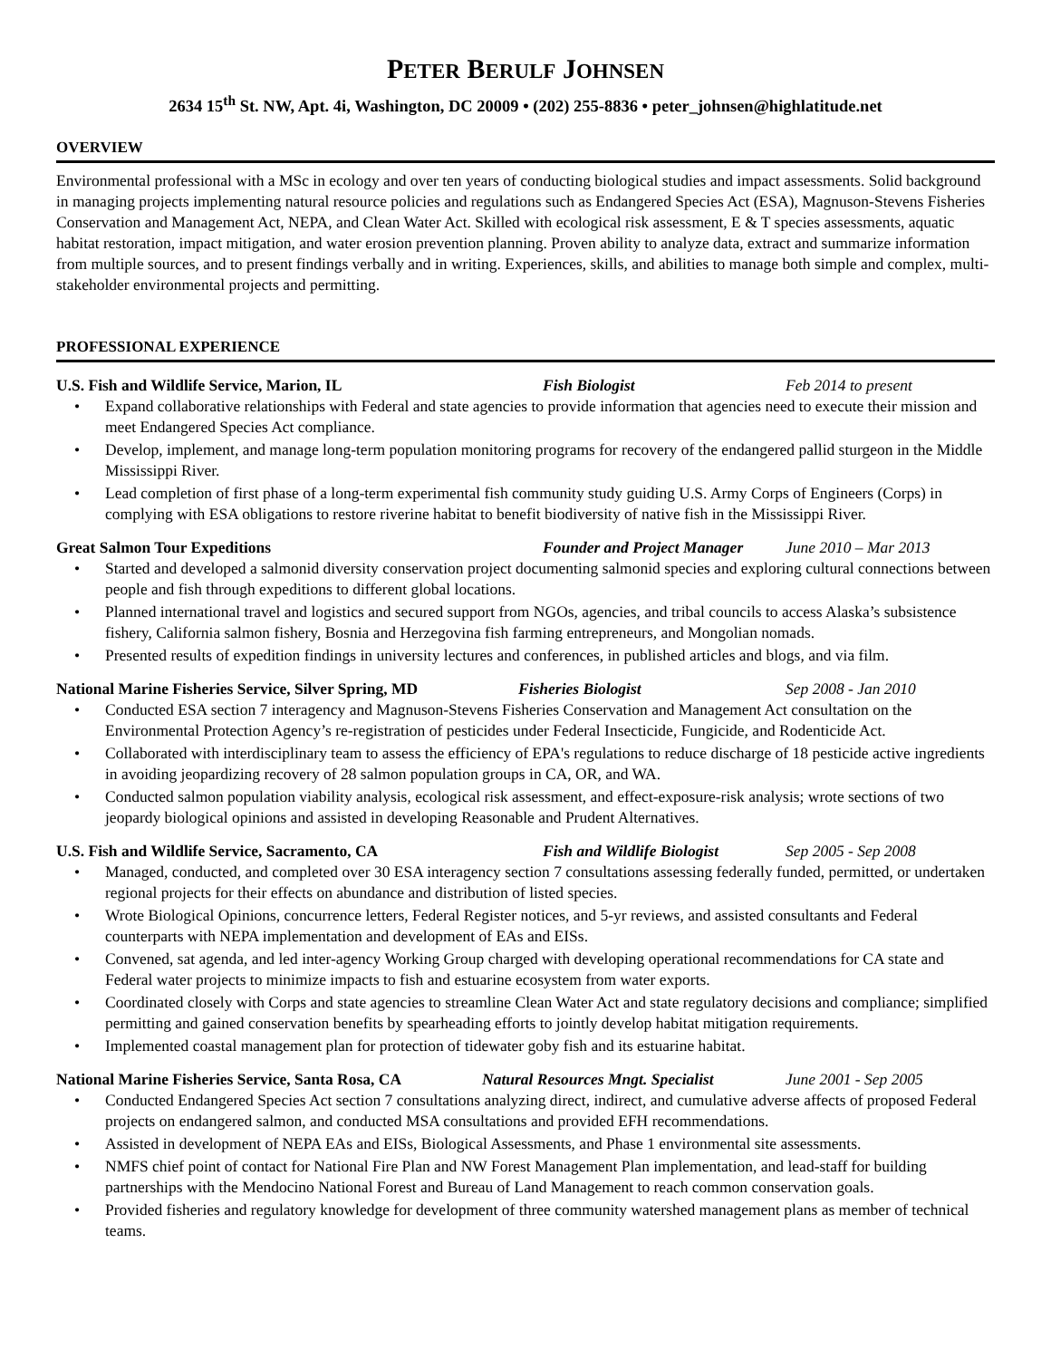PETER BERULF JOHNSEN
2634 15<sup>th</sup> St. NW, Apt. 4i, Washington, DC 20009 • (202) 255-8836 • peter_johnsen@highlatitude.net
OVERVIEW
Environmental professional with a MSc in ecology and over ten years of conducting biological studies and impact assessments. Solid background in managing projects implementing natural resource policies and regulations such as Endangered Species Act (ESA), Magnuson-Stevens Fisheries Conservation and Management Act, NEPA, and Clean Water Act. Skilled with ecological risk assessment, E & T species assessments, aquatic habitat restoration, impact mitigation, and water erosion prevention planning. Proven ability to analyze data, extract and summarize information from multiple sources, and to present findings verbally and in writing. Experiences, skills, and abilities to manage both simple and complex, multi-stakeholder environmental projects and permitting.
PROFESSIONAL EXPERIENCE
U.S. Fish and Wildlife Service, Marion, IL Fish Biologist Feb 2014 to present
• Expand collaborative relationships with Federal and state agencies to provide information that agencies need to execute their mission and meet Endangered Species Act compliance.
• Develop, implement, and manage long-term population monitoring programs for recovery of the endangered pallid sturgeon in the Middle Mississippi River.
• Lead completion of first phase of a long-term experimental fish community study guiding U.S. Army Corps of Engineers (Corps) in complying with ESA obligations to restore riverine habitat to benefit biodiversity of native fish in the Mississippi River.
Great Salmon Tour Expeditions Founder and Project Manager
June 2010 – Mar 2013
• Started and developed a salmonid diversity conservation project documenting salmonid species and exploring cultural connections between people and fish through expeditions to different global locations.
• Planned international travel and logistics and secured support from NGOs, agencies, and tribal councils to access Alaska’s subsistence fishery, California salmon fishery, Bosnia and Herzegovina fish farming entrepreneurs, and Mongolian nomads.
• Presented results of expedition findings in university lectures and conferences, in published articles and blogs, and via film.
National Marine Fisheries Service, Silver Spring, MD
Fisheries Biologist Sep 2008 - Jan 2010
• Conducted ESA section 7 interagency and Magnuson-Stevens Fisheries Conservation and Management Act consultation on the Environmental Protection Agency’s re-registration of pesticides under Federal Insecticide, Fungicide, and Rodenticide Act.
• Collaborated with interdisciplinary team to assess the efficiency of EPA's regulations to reduce discharge of 18 pesticide active ingredients in avoiding jeopardizing recovery of 28 salmon population groups in CA, OR, and WA.
• Conducted salmon population viability analysis, ecological risk assessment, and effect-exposure-risk analysis; wrote sections of two jeopardy biological opinions and assisted in developing Reasonable and Prudent Alternatives.
U.S. Fish and Wildlife Service, Sacramento, CA Fish and Wildlife Biologist
Sep 2005 - Sep 2008
• Managed, conducted, and completed over 30 ESA interagency section 7 consultations assessing federally funded, permitted, or undertaken regional projects for their effects on abundance and distribution of listed species.
• Wrote Biological Opinions, concurrence letters, Federal Register notices, and 5-yr reviews, and assisted consultants and Federal counterparts with NEPA implementation and development of EAs and EISs.
• Convened, sat agenda, and led inter-agency Working Group charged with developing operational recommendations for CA state and Federal water projects to minimize impacts to fish and estuarine ecosystem from water exports.
• Coordinated closely with Corps and state agencies to streamline Clean Water Act and state regulatory decisions and compliance; simplified permitting and gained conservation benefits by spearheading efforts to jointly develop habitat mitigation requirements.
• Implemented coastal management plan for protection of tidewater goby fish and its estuarine habitat.
National Marine Fisheries Service, Santa Rosa, CA
Natural Resources Mngt. Specialist
June 2001 - Sep 2005
• Conducted Endangered Species Act section 7 consultations analyzing direct, indirect, and cumulative adverse affects of proposed Federal projects on endangered salmon, and conducted MSA consultations and provided EFH recommendations.
• Assisted in development of NEPA EAs and EISs, Biological Assessments, and Phase 1 environmental site assessments.
• NMFS chief point of contact for National Fire Plan and NW Forest Management Plan implementation, and lead-staff for building partnerships with the Mendocino National Forest and Bureau of Land Management to reach common conservation goals.
• Provided fisheries and regulatory knowledge for development of three community watershed management plans as member of technical teams.